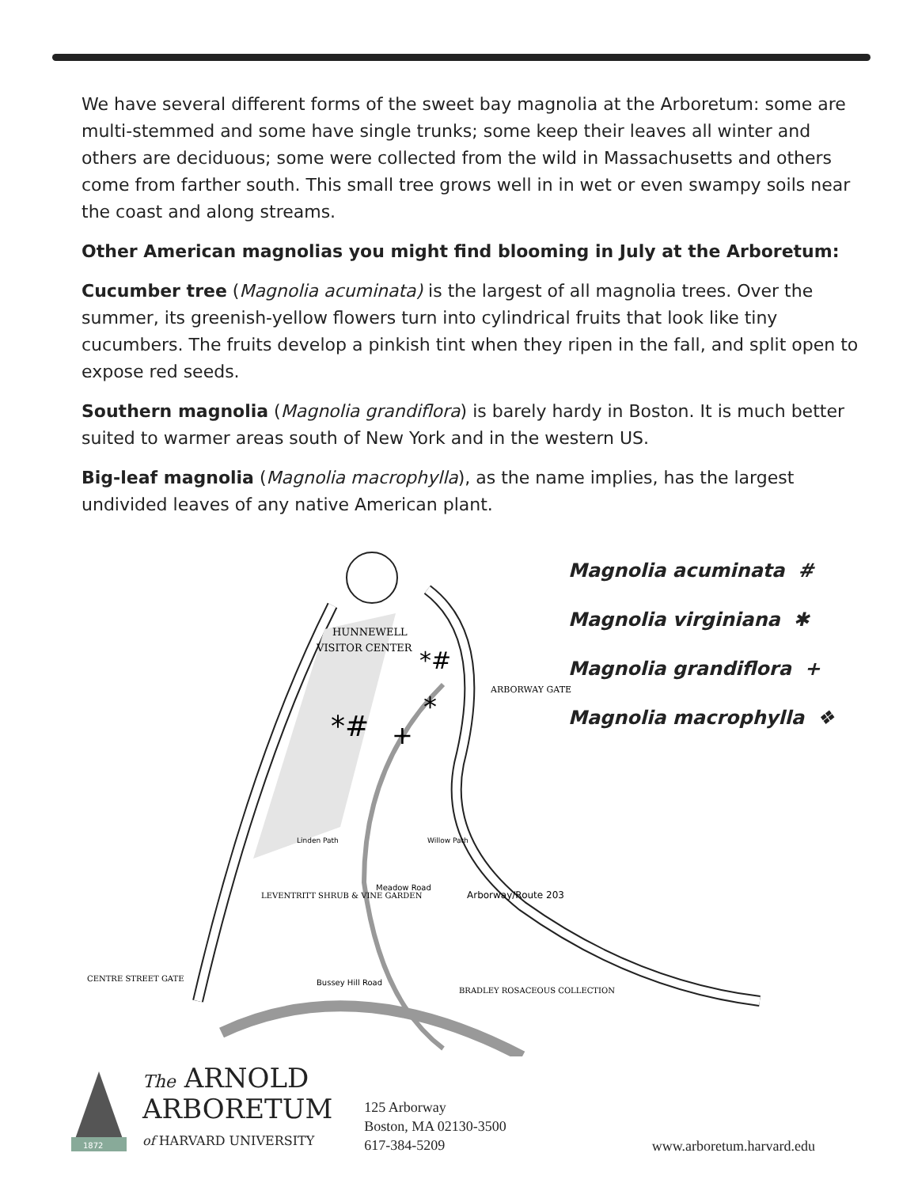We have several different forms of the sweet bay magnolia at the Arboretum: some are multi-stemmed and some have single trunks; some keep their leaves all winter and others are deciduous; some were collected from the wild in Massachusetts and others come from farther south. This small tree grows well in in wet or even swampy soils near the coast and along streams.
Other American magnolias you might find blooming in July at the Arboretum:
Cucumber tree (Magnolia acuminata) is the largest of all magnolia trees. Over the summer, its greenish-yellow flowers turn into cylindrical fruits that look like tiny cucumbers. The fruits develop a pinkish tint when they ripen in the fall, and split open to expose red seeds.
Southern magnolia (Magnolia grandiflora) is barely hardy in Boston. It is much better suited to warmer areas south of New York and in the western US.
Big-leaf magnolia (Magnolia macrophylla), as the name implies, has the largest undivided leaves of any native American plant.
HUNNEWELL
VISITOR CENTER
ARBORWAY GATE
LEVENTRITT SHRUB & VINE GARDEN
CENTRE STREET GATE
BRADLEY ROSACEOUS COLLECTION
Bussey Hill Road
Meadow Road
Willow Path
Linden Path
Arborway/Route 203
*#
+
*#
*
Magnolia acuminata #
Magnolia virginiana ✱
Magnolia grandiflora +
Magnolia macrophylla ❖
1872
The ARNOLD
ARBORETUM
of HARVARD UNIVERSITY
125 Arborway
Boston, MA 02130-3500
617-384-5209
www.arboretum.harvard.edu